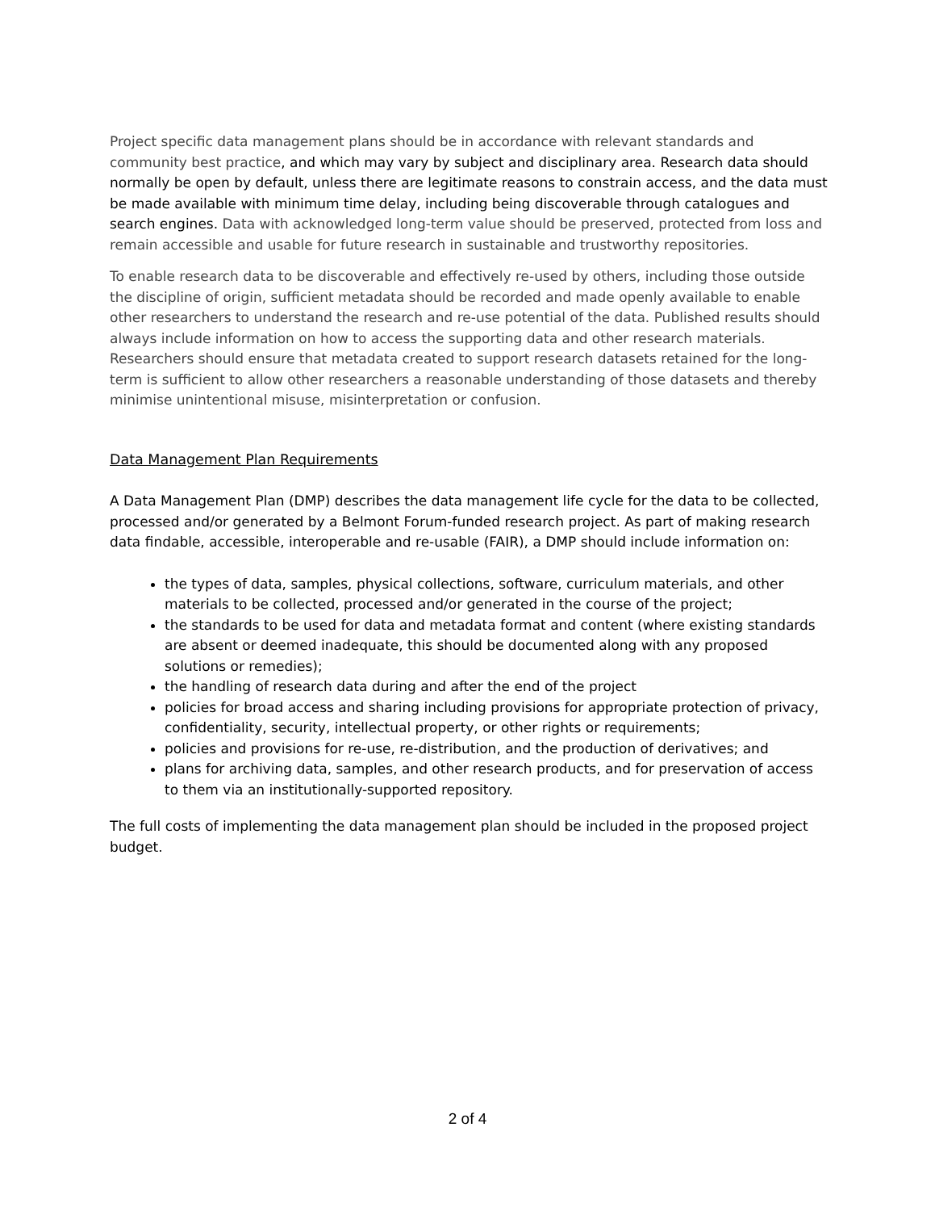Project specific data management plans should be in accordance with relevant standards and community best practice, and which may vary by subject and disciplinary area. Research data should normally be open by default, unless there are legitimate reasons to constrain access, and the data must be made available with minimum time delay, including being discoverable through catalogues and search engines. Data with acknowledged long-term value should be preserved, protected from loss and remain accessible and usable for future research in sustainable and trustworthy repositories.
To enable research data to be discoverable and effectively re-used by others, including those outside the discipline of origin, sufficient metadata should be recorded and made openly available to enable other researchers to understand the research and re-use potential of the data. Published results should always include information on how to access the supporting data and other research materials. Researchers should ensure that metadata created to support research datasets retained for the long-term is sufficient to allow other researchers a reasonable understanding of those datasets and thereby minimise unintentional misuse, misinterpretation or confusion.
Data Management Plan Requirements
A Data Management Plan (DMP) describes the data management life cycle for the data to be collected, processed and/or generated by a Belmont Forum-funded research project. As part of making research data findable, accessible, interoperable and re-usable (FAIR), a DMP should include information on:
the types of data, samples, physical collections, software, curriculum materials, and other materials to be collected, processed and/or generated in the course of the project;
the standards to be used for data and metadata format and content (where existing standards are absent or deemed inadequate, this should be documented along with any proposed solutions or remedies);
the handling of research data during and after the end of the project
policies for broad access and sharing including provisions for appropriate protection of privacy, confidentiality, security, intellectual property, or other rights or requirements;
policies and provisions for re-use, re-distribution, and the production of derivatives; and
plans for archiving data, samples, and other research products, and for preservation of access to them via an institutionally-supported repository.
The full costs of implementing the data management plan should be included in the proposed project budget.
2 of 4